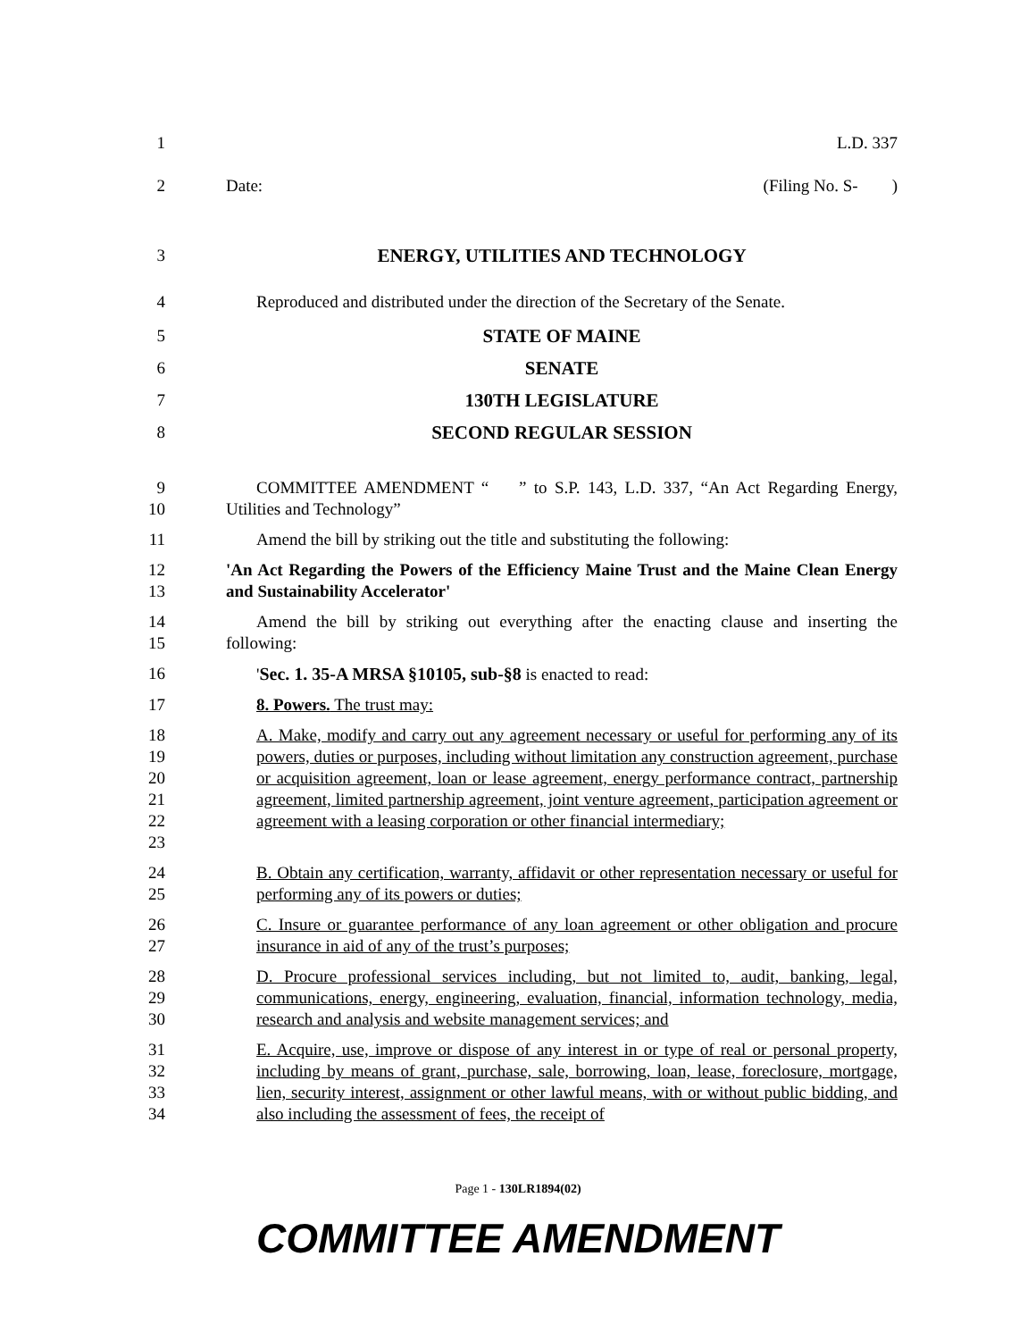1 L.D. 337
2 Date: (Filing No. S- )
3 ENERGY, UTILITIES AND TECHNOLOGY
4 Reproduced and distributed under the direction of the Secretary of the Senate.
5 STATE OF MAINE
6 SENATE
7 130TH LEGISLATURE
8 SECOND REGULAR SESSION
9
10
COMMITTEE AMENDMENT “ ” to S.P. 143, L.D. 337, “An Act Regarding Energy, Utilities and Technology”
11 Amend the bill by striking out the title and substituting the following:
12
13
'An Act Regarding the Powers of the Efficiency Maine Trust and the Maine Clean Energy and Sustainability Accelerator'
14
15
Amend the bill by striking out everything after the enacting clause and inserting the following:
16 'Sec. 1. 35-A MRSA §10105, sub-§8 is enacted to read:
17 8. Powers. The trust may:
18
19
20
21
22
23
A. Make, modify and carry out any agreement necessary or useful for performing any of its powers, duties or purposes, including without limitation any construction agreement, purchase or acquisition agreement, loan or lease agreement, energy performance contract, partnership agreement, limited partnership agreement, joint venture agreement, participation agreement or agreement with a leasing corporation or other financial intermediary;
24
25
B. Obtain any certification, warranty, affidavit or other representation necessary or useful for performing any of its powers or duties;
26
27
C. Insure or guarantee performance of any loan agreement or other obligation and procure insurance in aid of any of the trust’s purposes;
28
29
30
D. Procure professional services including, but not limited to, audit, banking, legal, communications, energy, engineering, evaluation, financial, information technology, media, research and analysis and website management services; and
31
32
33
34
E. Acquire, use, improve or dispose of any interest in or type of real or personal property, including by means of grant, purchase, sale, borrowing, loan, lease, foreclosure, mortgage, lien, security interest, assignment or other lawful means, with or without public bidding, and also including the assessment of fees, the receipt of
Page 1 - 130LR1894(02)
COMMITTEE AMENDMENT